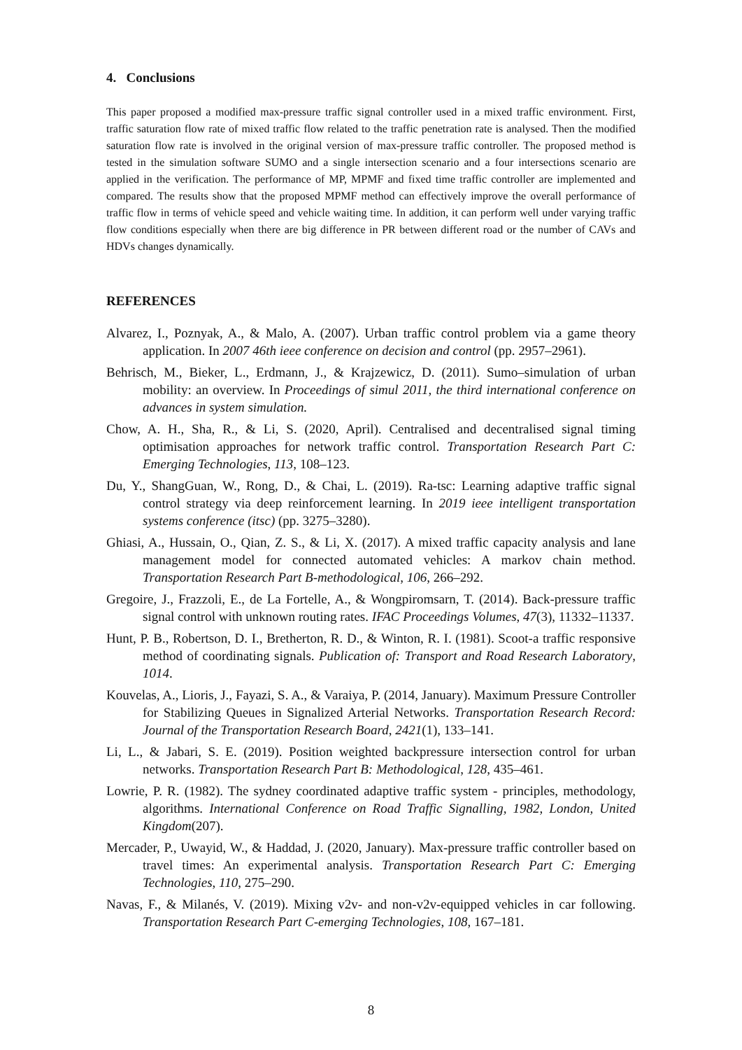4. Conclusions
This paper proposed a modified max-pressure traffic signal controller used in a mixed traffic environment. First, traffic saturation flow rate of mixed traffic flow related to the traffic penetration rate is analysed. Then the modified saturation flow rate is involved in the original version of max-pressure traffic controller. The proposed method is tested in the simulation software SUMO and a single intersection scenario and a four intersections scenario are applied in the verification. The performance of MP, MPMF and fixed time traffic controller are implemented and compared. The results show that the proposed MPMF method can effectively improve the overall performance of traffic flow in terms of vehicle speed and vehicle waiting time. In addition, it can perform well under varying traffic flow conditions especially when there are big difference in PR between different road or the number of CAVs and HDVs changes dynamically.
REFERENCES
Alvarez, I., Poznyak, A., & Malo, A. (2007). Urban traffic control problem via a game theory application. In 2007 46th ieee conference on decision and control (pp. 2957–2961).
Behrisch, M., Bieker, L., Erdmann, J., & Krajzewicz, D. (2011). Sumo–simulation of urban mobility: an overview. In Proceedings of simul 2011, the third international conference on advances in system simulation.
Chow, A. H., Sha, R., & Li, S. (2020, April). Centralised and decentralised signal timing optimisation approaches for network traffic control. Transportation Research Part C: Emerging Technologies, 113, 108–123.
Du, Y., ShangGuan, W., Rong, D., & Chai, L. (2019). Ra-tsc: Learning adaptive traffic signal control strategy via deep reinforcement learning. In 2019 ieee intelligent transportation systems conference (itsc) (pp. 3275–3280).
Ghiasi, A., Hussain, O., Qian, Z. S., & Li, X. (2017). A mixed traffic capacity analysis and lane management model for connected automated vehicles: A markov chain method. Transportation Research Part B-methodological, 106, 266–292.
Gregoire, J., Frazzoli, E., de La Fortelle, A., & Wongpiromsarn, T. (2014). Back-pressure traffic signal control with unknown routing rates. IFAC Proceedings Volumes, 47(3), 11332–11337.
Hunt, P. B., Robertson, D. I., Bretherton, R. D., & Winton, R. I. (1981). Scoot-a traffic responsive method of coordinating signals. Publication of: Transport and Road Research Laboratory, 1014.
Kouvelas, A., Lioris, J., Fayazi, S. A., & Varaiya, P. (2014, January). Maximum Pressure Controller for Stabilizing Queues in Signalized Arterial Networks. Transportation Research Record: Journal of the Transportation Research Board, 2421(1), 133–141.
Li, L., & Jabari, S. E. (2019). Position weighted backpressure intersection control for urban networks. Transportation Research Part B: Methodological, 128, 435–461.
Lowrie, P. R. (1982). The sydney coordinated adaptive traffic system - principles, methodology, algorithms. International Conference on Road Traffic Signalling, 1982, London, United Kingdom(207).
Mercader, P., Uwayid, W., & Haddad, J. (2020, January). Max-pressure traffic controller based on travel times: An experimental analysis. Transportation Research Part C: Emerging Technologies, 110, 275–290.
Navas, F., & Milanés, V. (2019). Mixing v2v- and non-v2v-equipped vehicles in car following. Transportation Research Part C-emerging Technologies, 108, 167–181.
8